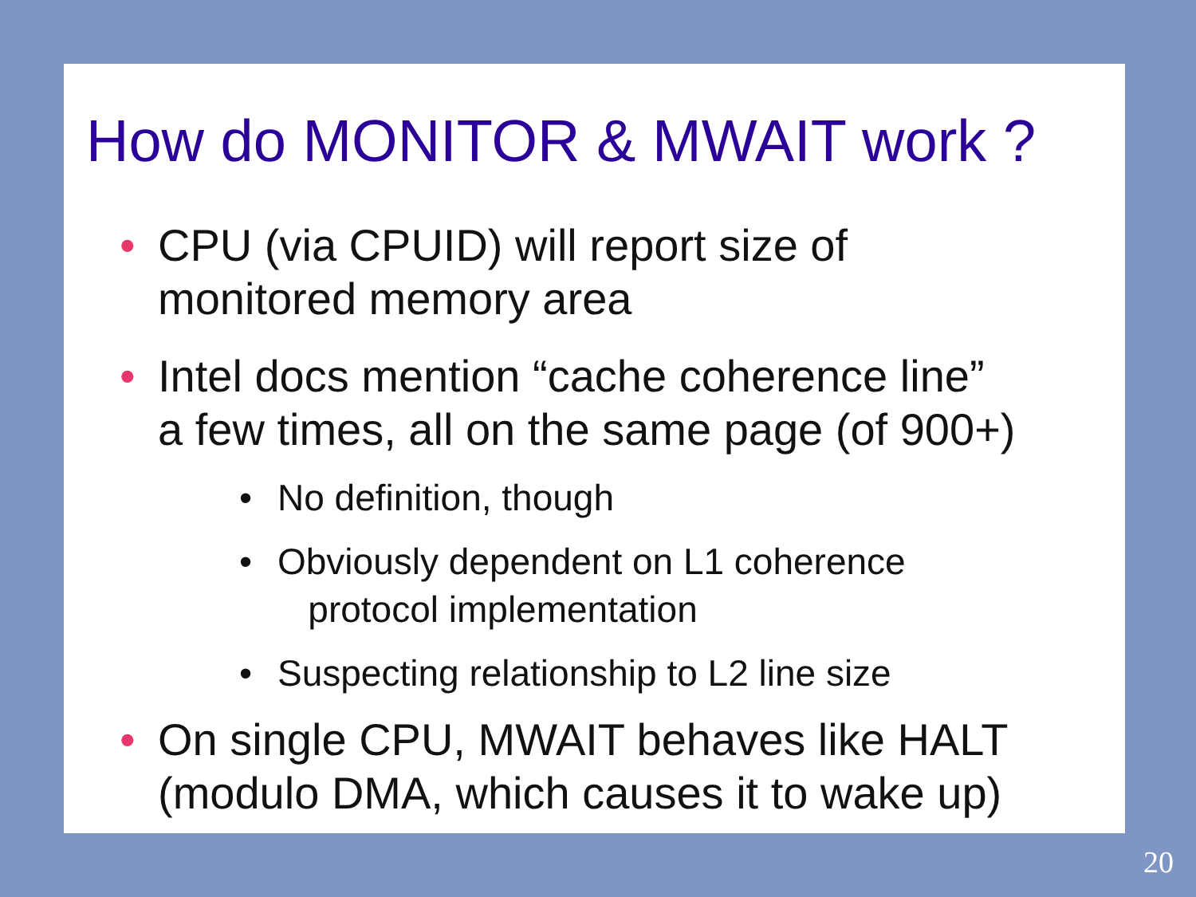How do MONITOR & MWAIT work ?
• CPU (via CPUID) will report size of
monitored memory area
• Intel docs mention “cache coherence line”
a few times, all on the same page (of 900+)
• No definition, though
• Obviously dependent on L1 coherence
protocol implementation
• Suspecting relationship to L2 line size
• On single CPU, MWAIT behaves like HALT
(modulo DMA, which causes it to wake up)
20